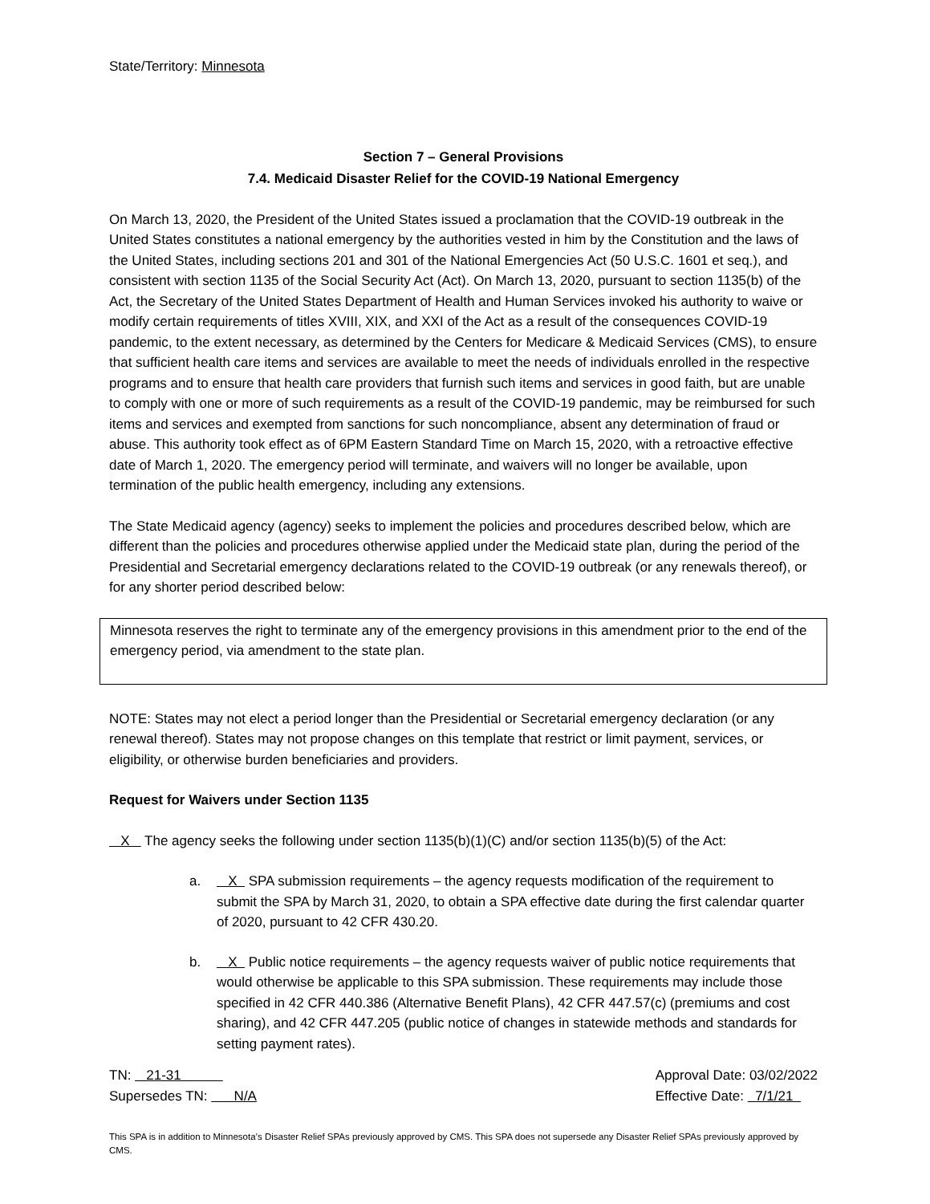State/Territory: Minnesota
Section 7 – General Provisions
7.4. Medicaid Disaster Relief for the COVID-19 National Emergency
On March 13, 2020, the President of the United States issued a proclamation that the COVID-19 outbreak in the United States constitutes a national emergency by the authorities vested in him by the Constitution and the laws of the United States, including sections 201 and 301 of the National Emergencies Act (50 U.S.C. 1601 et seq.), and consistent with section 1135 of the Social Security Act (Act). On March 13, 2020, pursuant to section 1135(b) of the Act, the Secretary of the United States Department of Health and Human Services invoked his authority to waive or modify certain requirements of titles XVIII, XIX, and XXI of the Act as a result of the consequences COVID-19 pandemic, to the extent necessary, as determined by the Centers for Medicare & Medicaid Services (CMS), to ensure that sufficient health care items and services are available to meet the needs of individuals enrolled in the respective programs and to ensure that health care providers that furnish such items and services in good faith, but are unable to comply with one or more of such requirements as a result of the COVID-19 pandemic, may be reimbursed for such items and services and exempted from sanctions for such noncompliance, absent any determination of fraud or abuse. This authority took effect as of 6PM Eastern Standard Time on March 15, 2020, with a retroactive effective date of March 1, 2020. The emergency period will terminate, and waivers will no longer be available, upon termination of the public health emergency, including any extensions.
The State Medicaid agency (agency) seeks to implement the policies and procedures described below, which are different than the policies and procedures otherwise applied under the Medicaid state plan, during the period of the Presidential and Secretarial emergency declarations related to the COVID-19 outbreak (or any renewals thereof), or for any shorter period described below:
Minnesota reserves the right to terminate any of the emergency provisions in this amendment prior to the end of the emergency period, via amendment to the state plan.
NOTE: States may not elect a period longer than the Presidential or Secretarial emergency declaration (or any renewal thereof). States may not propose changes on this template that restrict or limit payment, services, or eligibility, or otherwise burden beneficiaries and providers.
Request for Waivers under Section 1135
X The agency seeks the following under section 1135(b)(1)(C) and/or section 1135(b)(5) of the Act:
a. X SPA submission requirements – the agency requests modification of the requirement to submit the SPA by March 31, 2020, to obtain a SPA effective date during the first calendar quarter of 2020, pursuant to 42 CFR 430.20.
b. X Public notice requirements – the agency requests waiver of public notice requirements that would otherwise be applicable to this SPA submission. These requirements may include those specified in 42 CFR 440.386 (Alternative Benefit Plans), 42 CFR 447.57(c) (premiums and cost sharing), and 42 CFR 447.205 (public notice of changes in statewide methods and standards for setting payment rates).
TN: 21-31
Supersedes TN: N/A
Approval Date: 03/02/2022
Effective Date: 7/1/21
This SPA is in addition to Minnesota’s Disaster Relief SPAs previously approved by CMS. This SPA does not supersede any Disaster Relief SPAs previously approved by CMS.